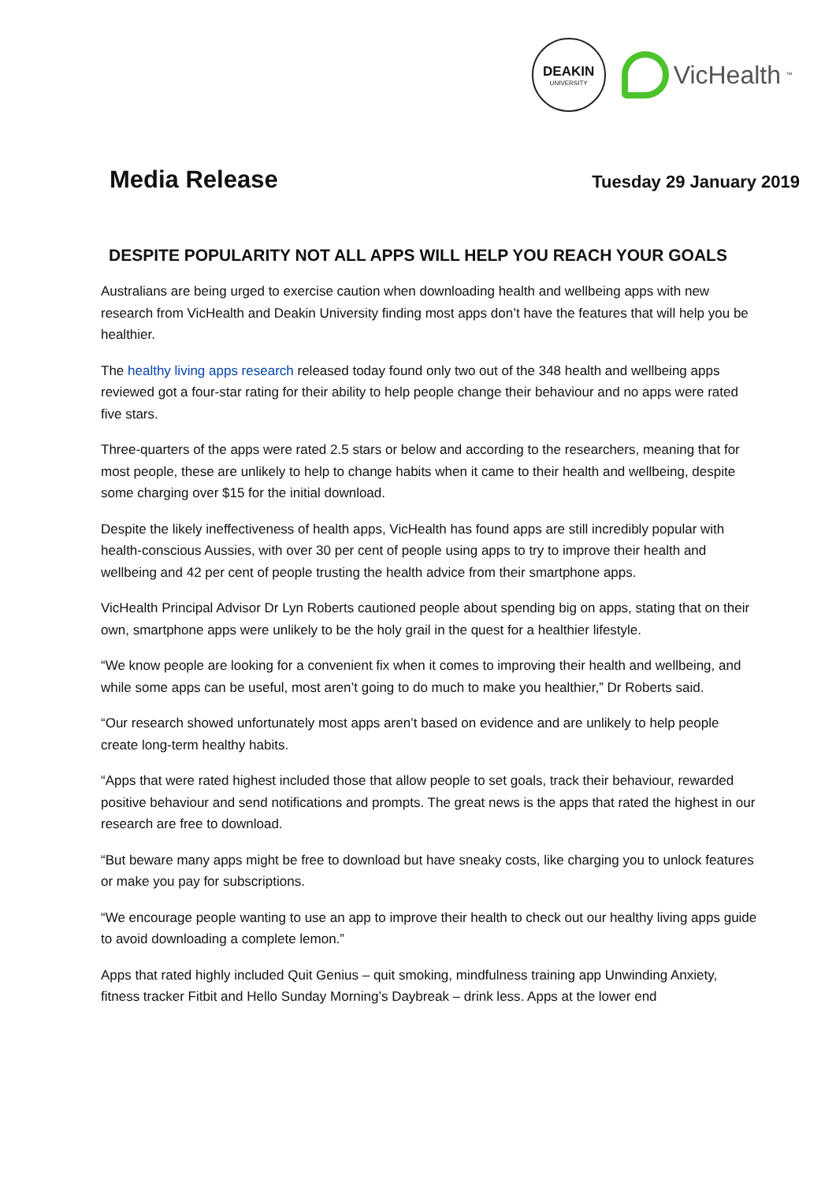DEAKIN
UNIVERSITY
VicHealth<sup>™</sup>
Media Release
Tuesday 29 January 2019
DESPITE POPULARITY NOT ALL APPS WILL HELP YOU REACH YOUR GOALS
Australians are being urged to exercise caution when downloading health and wellbeing apps with new research from VicHealth and Deakin University finding most apps don’t have the features that will help you be healthier.
The healthy living apps research released today found only two out of the 348 health and wellbeing apps reviewed got a four-star rating for their ability to help people change their behaviour and no apps were rated five stars.
Three-quarters of the apps were rated 2.5 stars or below and according to the researchers, meaning that for most people, these are unlikely to help to change habits when it came to their health and wellbeing, despite some charging over $15 for the initial download.
Despite the likely ineffectiveness of health apps, VicHealth has found apps are still incredibly popular with health-conscious Aussies, with over 30 per cent of people using apps to try to improve their health and wellbeing and 42 per cent of people trusting the health advice from their smartphone apps.
VicHealth Principal Advisor Dr Lyn Roberts cautioned people about spending big on apps, stating that on their own, smartphone apps were unlikely to be the holy grail in the quest for a healthier lifestyle.
“We know people are looking for a convenient fix when it comes to improving their health and wellbeing, and while some apps can be useful, most aren’t going to do much to make you healthier,” Dr Roberts said.
“Our research showed unfortunately most apps aren’t based on evidence and are unlikely to help people create long-term healthy habits.
“Apps that were rated highest included those that allow people to set goals, track their behaviour, rewarded positive behaviour and send notifications and prompts. The great news is the apps that rated the highest in our research are free to download.
“But beware many apps might be free to download but have sneaky costs, like charging you to unlock features or make you pay for subscriptions.
“We encourage people wanting to use an app to improve their health to check out our healthy living apps guide to avoid downloading a complete lemon.”
Apps that rated highly included Quit Genius – quit smoking, mindfulness training app Unwinding Anxiety, fitness tracker Fitbit and Hello Sunday Morning’s Daybreak – drink less. Apps at the lower end